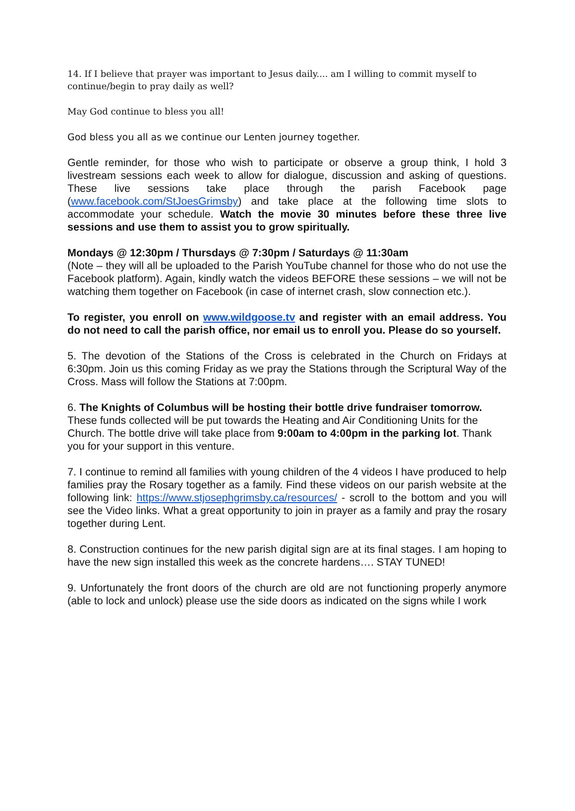14. If I believe that prayer was important to Jesus daily.... am I willing to commit myself to continue/begin to pray daily as well?
May God continue to bless you all!
God bless you all as we continue our Lenten journey together.
Gentle reminder, for those who wish to participate or observe a group think, I hold 3 livestream sessions each week to allow for dialogue, discussion and asking of questions. These live sessions take place through the parish Facebook page (www.facebook.com/StJoesGrimsby) and take place at the following time slots to accommodate your schedule. Watch the movie 30 minutes before these three live sessions and use them to assist you to grow spiritually.
Mondays @ 12:30pm / Thursdays @ 7:30pm / Saturdays @ 11:30am
(Note – they will all be uploaded to the Parish YouTube channel for those who do not use the Facebook platform). Again, kindly watch the videos BEFORE these sessions – we will not be watching them together on Facebook (in case of internet crash, slow connection etc.).
To register, you enroll on www.wildgoose.tv and register with an email address. You do not need to call the parish office, nor email us to enroll you. Please do so yourself.
5. The devotion of the Stations of the Cross is celebrated in the Church on Fridays at 6:30pm. Join us this coming Friday as we pray the Stations through the Scriptural Way of the Cross. Mass will follow the Stations at 7:00pm.
6. The Knights of Columbus will be hosting their bottle drive fundraiser tomorrow. These funds collected will be put towards the Heating and Air Conditioning Units for the Church. The bottle drive will take place from 9:00am to 4:00pm in the parking lot. Thank you for your support in this venture.
7. I continue to remind all families with young children of the 4 videos I have produced to help families pray the Rosary together as a family. Find these videos on our parish website at the following link: https://www.stjosephgrimsby.ca/resources/ - scroll to the bottom and you will see the Video links. What a great opportunity to join in prayer as a family and pray the rosary together during Lent.
8. Construction continues for the new parish digital sign are at its final stages. I am hoping to have the new sign installed this week as the concrete hardens…. STAY TUNED!
9. Unfortunately the front doors of the church are old are not functioning properly anymore (able to lock and unlock) please use the side doors as indicated on the signs while I work